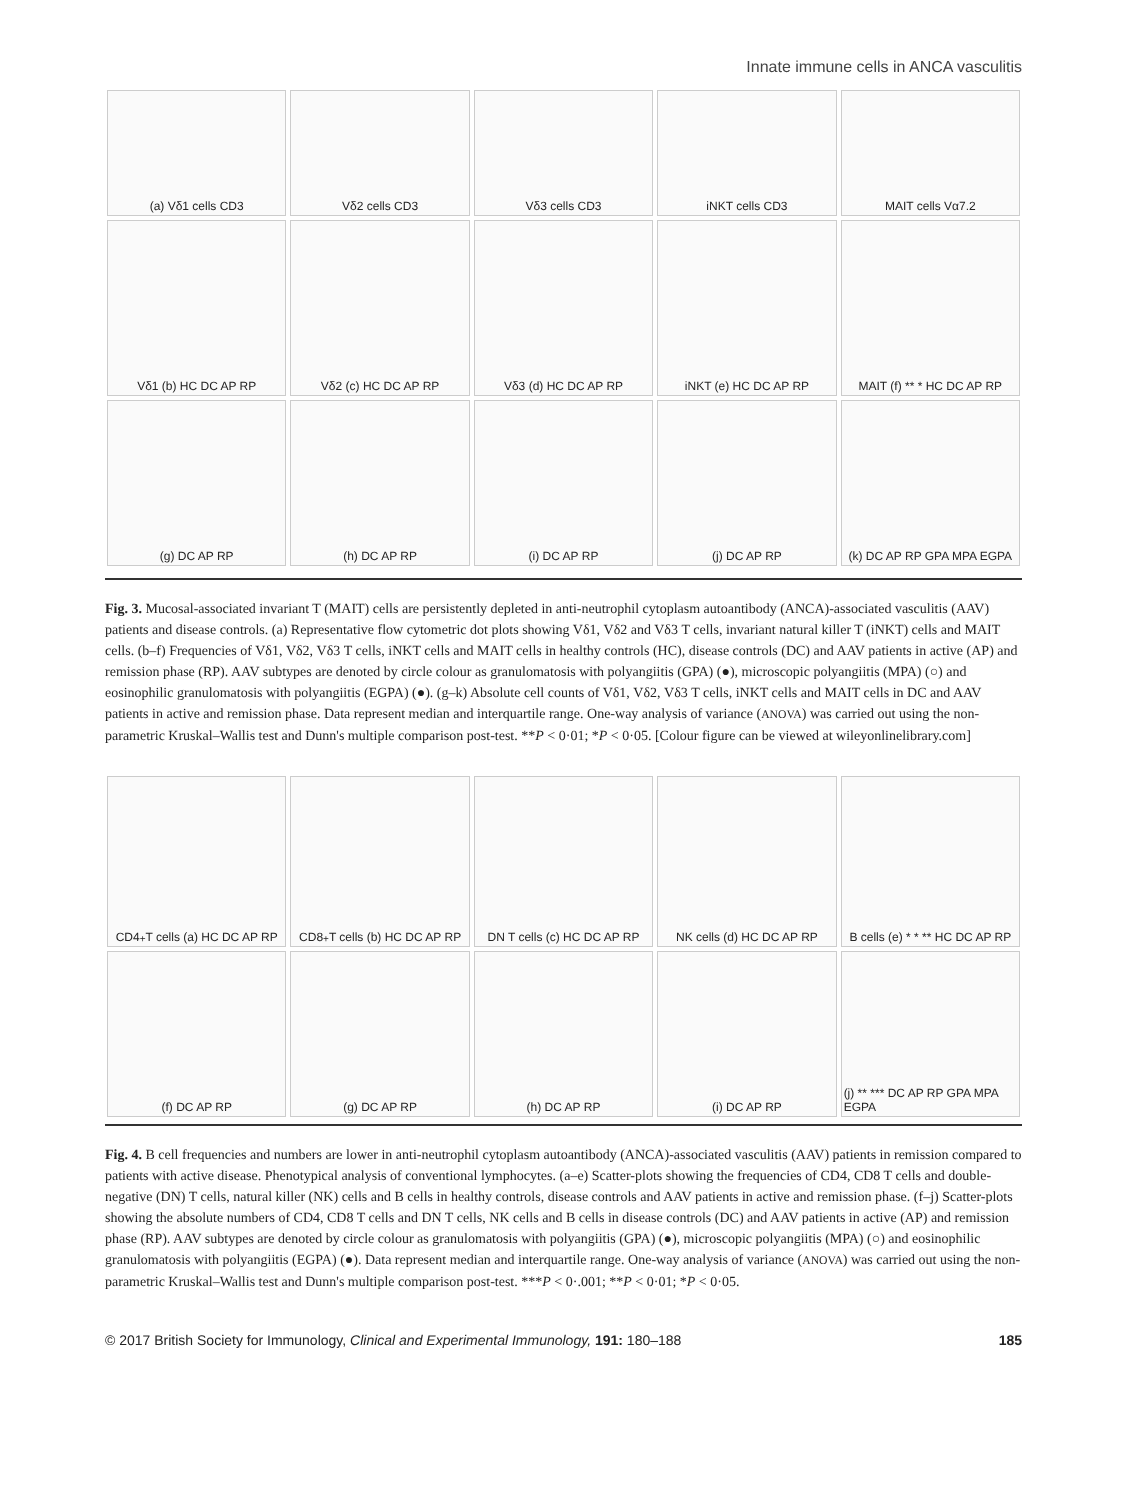Innate immune cells in ANCA vasculitis
(a) Vδ1 cells CD3 Vδ2 cells CD3 Vδ3 cells CD3 iNKT cells CD3 MAIT cells Vα7.2
Vδ1 (b) HC DC AP RP Vδ2 (c) HC DC AP RP Vδ3 (d) HC DC AP RP iNKT (e) HC DC AP RP MAIT (f) ** * HC DC AP RP
(g) DC AP RP (h) DC AP RP (i) DC AP RP (j) DC AP RP (k) DC AP RP GPA MPA EGPA
Fig. 3. Mucosal-associated invariant T (MAIT) cells are persistently depleted in anti-neutrophil cytoplasm autoantibody (ANCA)-associated vasculitis (AAV) patients and disease controls. (a) Representative flow cytometric dot plots showing Vδ1, Vδ2 and Vδ3 T cells, invariant natural killer T (iNKT) cells and MAIT cells. (b–f) Frequencies of Vδ1, Vδ2, Vδ3 T cells, iNKT cells and MAIT cells in healthy controls (HC), disease controls (DC) and AAV patients in active (AP) and remission phase (RP). AAV subtypes are denoted by circle colour as granulomatosis with polyangiitis (GPA) (●), microscopic polyangiitis (MPA) (○) and eosinophilic granulomatosis with polyangiitis (EGPA) (●). (g–k) Absolute cell counts of Vδ1, Vδ2, Vδ3 T cells, iNKT cells and MAIT cells in DC and AAV patients in active and remission phase. Data represent median and interquartile range. One-way analysis of variance (ANOVA) was carried out using the non-parametric Kruskal–Wallis test and Dunn's multiple comparison post-test. **P < 0·01; *P < 0·05. [Colour figure can be viewed at wileyonlinelibrary.com]
CD4<sup>+</sup> T cells (a) HC DC AP RP CD8<sup>+</sup> T cells (b) HC DC AP RP DN T cells (c) HC DC AP RP NK cells (d) HC DC AP RP B cells (e) * * ** HC DC AP RP
(f) DC AP RP (g) DC AP RP (h) DC AP RP (i) DC AP RP (j) ** *** DC AP RP GPA MPA EGPA
Fig. 4. B cell frequencies and numbers are lower in anti-neutrophil cytoplasm autoantibody (ANCA)-associated vasculitis (AAV) patients in remission compared to patients with active disease. Phenotypical analysis of conventional lymphocytes. (a–e) Scatter-plots showing the frequencies of CD4, CD8 T cells and double-negative (DN) T cells, natural killer (NK) cells and B cells in healthy controls, disease controls and AAV patients in active and remission phase. (f–j) Scatter-plots showing the absolute numbers of CD4, CD8 T cells and DN T cells, NK cells and B cells in disease controls (DC) and AAV patients in active (AP) and remission phase (RP). AAV subtypes are denoted by circle colour as granulomatosis with polyangiitis (GPA) (●), microscopic polyangiitis (MPA) (○) and eosinophilic granulomatosis with polyangiitis (EGPA) (●). Data represent median and interquartile range. One-way analysis of variance (ANOVA) was carried out using the non-parametric Kruskal–Wallis test and Dunn's multiple comparison post-test. ***P < 0·.001; **P < 0·01; *P < 0·05.
© 2017 British Society for Immunology, Clinical and Experimental Immunology, 191: 180–188 185